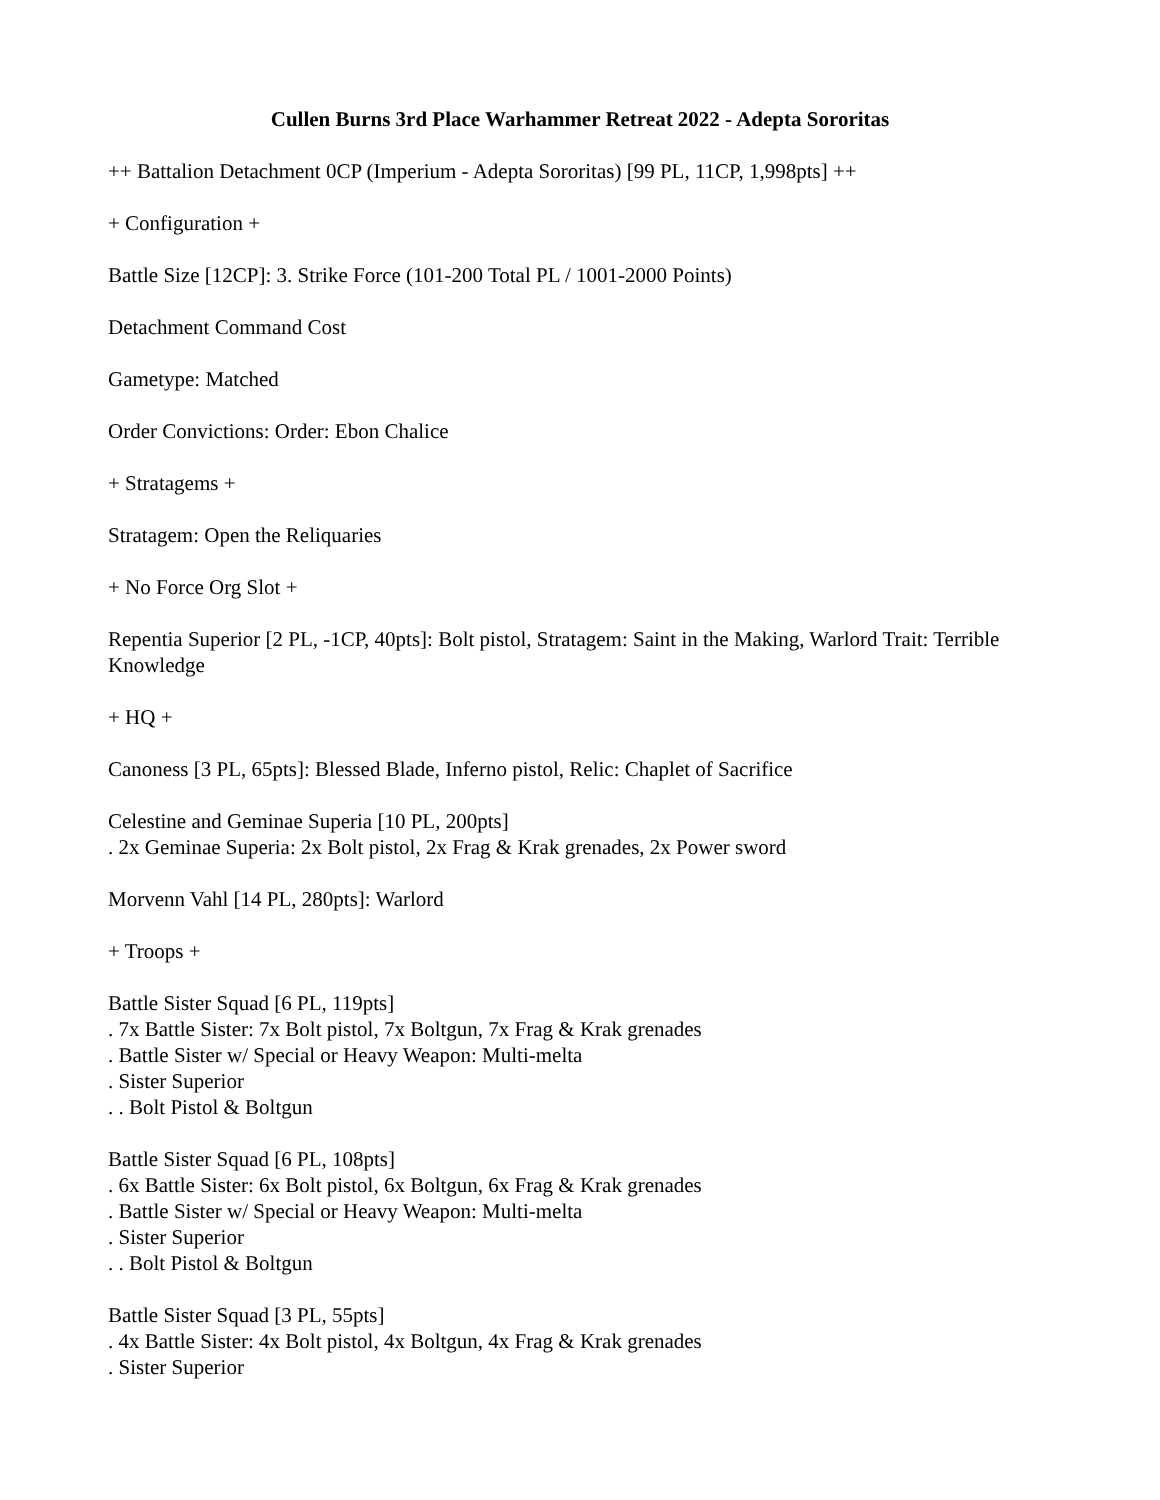Cullen Burns 3rd Place Warhammer Retreat 2022 - Adepta Sororitas
++ Battalion Detachment 0CP (Imperium - Adepta Sororitas) [99 PL, 11CP, 1,998pts] ++
+ Configuration +
Battle Size [12CP]: 3. Strike Force (101-200 Total PL / 1001-2000 Points)
Detachment Command Cost
Gametype: Matched
Order Convictions: Order: Ebon Chalice
+ Stratagems +
Stratagem: Open the Reliquaries
+ No Force Org Slot +
Repentia Superior [2 PL, -1CP, 40pts]: Bolt pistol, Stratagem: Saint in the Making, Warlord Trait: Terrible Knowledge
+ HQ +
Canoness [3 PL, 65pts]: Blessed Blade, Inferno pistol, Relic: Chaplet of Sacrifice
Celestine and Geminae Superia [10 PL, 200pts]
. 2x Geminae Superia: 2x Bolt pistol, 2x Frag & Krak grenades, 2x Power sword
Morvenn Vahl [14 PL, 280pts]: Warlord
+ Troops +
Battle Sister Squad [6 PL, 119pts]
. 7x Battle Sister: 7x Bolt pistol, 7x Boltgun, 7x Frag & Krak grenades
. Battle Sister w/ Special or Heavy Weapon: Multi-melta
. Sister Superior
. . Bolt Pistol & Boltgun
Battle Sister Squad [6 PL, 108pts]
. 6x Battle Sister: 6x Bolt pistol, 6x Boltgun, 6x Frag & Krak grenades
. Battle Sister w/ Special or Heavy Weapon: Multi-melta
. Sister Superior
. . Bolt Pistol & Boltgun
Battle Sister Squad [3 PL, 55pts]
. 4x Battle Sister: 4x Bolt pistol, 4x Boltgun, 4x Frag & Krak grenades
. Sister Superior